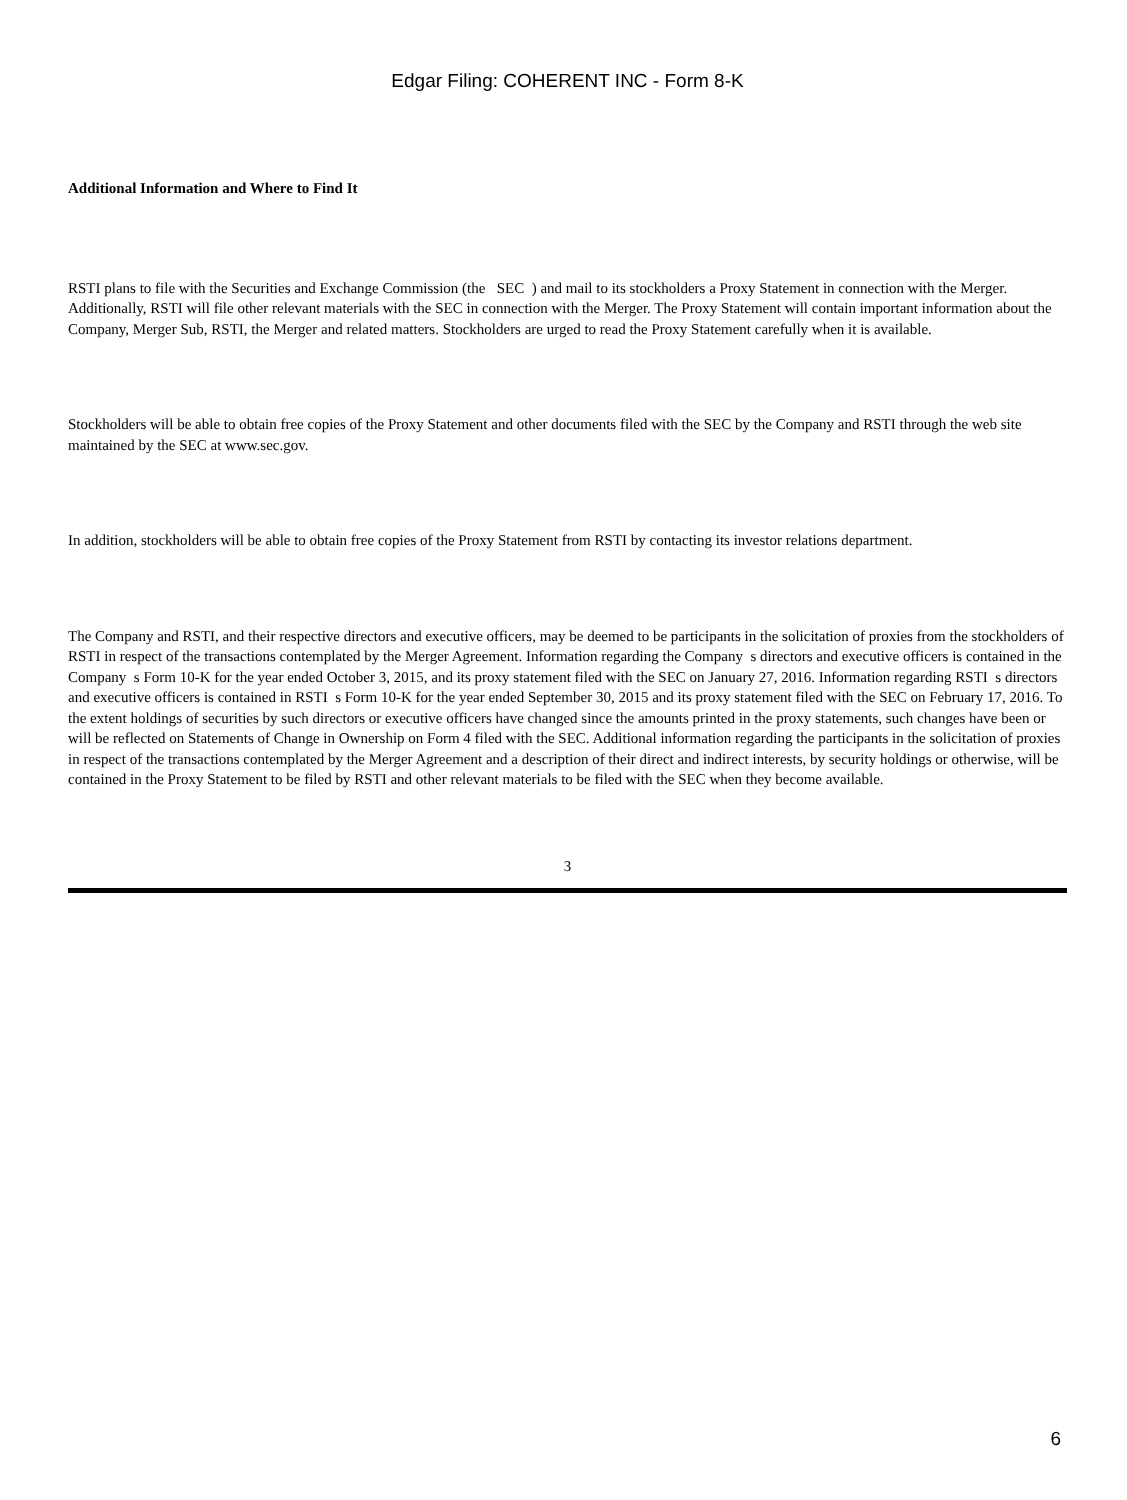Edgar Filing: COHERENT INC - Form 8-K
Additional Information and Where to Find It
RSTI plans to file with the Securities and Exchange Commission (the SEC ) and mail to its stockholders a Proxy Statement in connection with the Merger. Additionally, RSTI will file other relevant materials with the SEC in connection with the Merger. The Proxy Statement will contain important information about the Company, Merger Sub, RSTI, the Merger and related matters. Stockholders are urged to read the Proxy Statement carefully when it is available.
Stockholders will be able to obtain free copies of the Proxy Statement and other documents filed with the SEC by the Company and RSTI through the web site maintained by the SEC at www.sec.gov.
In addition, stockholders will be able to obtain free copies of the Proxy Statement from RSTI by contacting its investor relations department.
The Company and RSTI, and their respective directors and executive officers, may be deemed to be participants in the solicitation of proxies from the stockholders of RSTI in respect of the transactions contemplated by the Merger Agreement. Information regarding the Company s directors and executive officers is contained in the Company s Form 10-K for the year ended October 3, 2015, and its proxy statement filed with the SEC on January 27, 2016. Information regarding RSTI s directors and executive officers is contained in RSTI s Form 10-K for the year ended September 30, 2015 and its proxy statement filed with the SEC on February 17, 2016. To the extent holdings of securities by such directors or executive officers have changed since the amounts printed in the proxy statements, such changes have been or will be reflected on Statements of Change in Ownership on Form 4 filed with the SEC. Additional information regarding the participants in the solicitation of proxies in respect of the transactions contemplated by the Merger Agreement and a description of their direct and indirect interests, by security holdings or otherwise, will be contained in the Proxy Statement to be filed by RSTI and other relevant materials to be filed with the SEC when they become available.
3
6